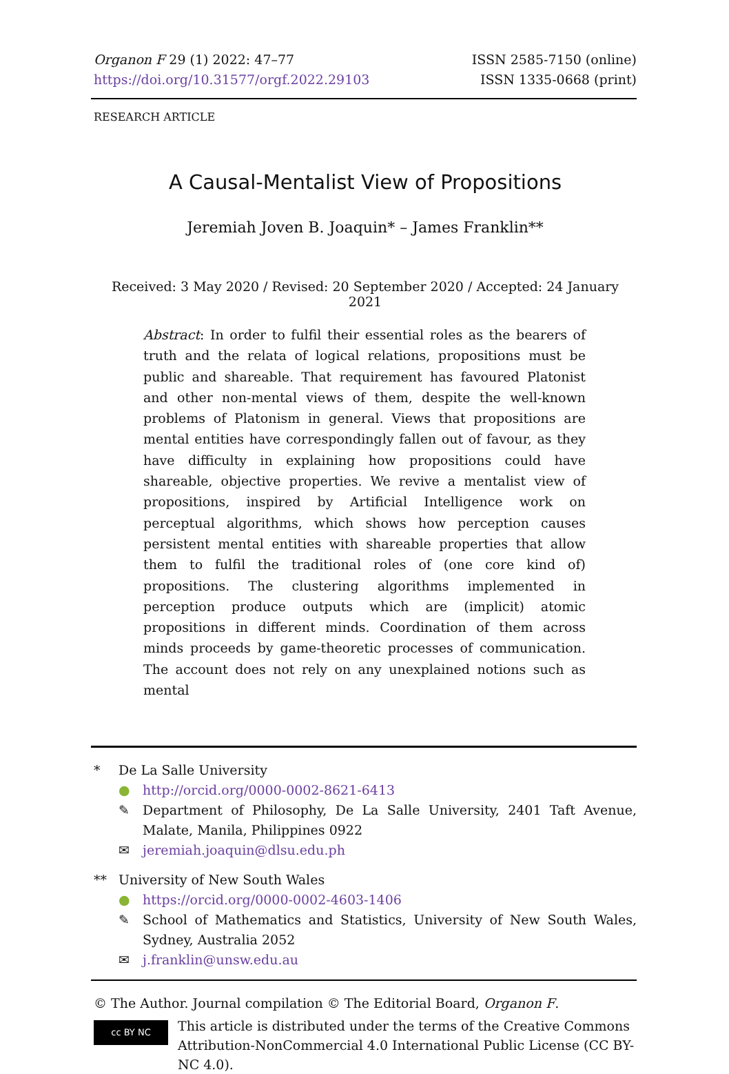Organon F 29 (1) 2022: 47–77
https://doi.org/10.31577/orgf.2022.29103
ISSN 2585-7150 (online)
ISSN 1335-0668 (print)
RESEARCH ARTICLE
A Causal-Mentalist View of Propositions
Jeremiah Joven B. Joaquin* – James Franklin**
Received: 3 May 2020 / Revised: 20 September 2020 / Accepted: 24 January 2021
Abstract: In order to fulfil their essential roles as the bearers of truth and the relata of logical relations, propositions must be public and shareable. That requirement has favoured Platonist and other non-mental views of them, despite the well-known problems of Platonism in general. Views that propositions are mental entities have correspondingly fallen out of favour, as they have difficulty in explaining how propositions could have shareable, objective properties. We revive a mentalist view of propositions, inspired by Artificial Intelligence work on perceptual algorithms, which shows how perception causes persistent mental entities with shareable properties that allow them to fulfil the traditional roles of (one core kind of) propositions. The clustering algorithms implemented in perception produce outputs which are (implicit) atomic propositions in different minds. Coordination of them across minds proceeds by game-theoretic processes of communication. The account does not rely on any unexplained notions such as mental
* De La Salle University
● http://orcid.org/0000-0002-8621-6413
✎ Department of Philosophy, De La Salle University, 2401 Taft Avenue, Malate, Manila, Philippines 0922
✉ jeremiah.joaquin@dlsu.edu.ph
** University of New South Wales
● https://orcid.org/0000-0002-4603-1406
✎ School of Mathematics and Statistics, University of New South Wales, Sydney, Australia 2052
✉ j.franklin@unsw.edu.au
© The Author. Journal compilation © The Editorial Board, Organon F.
cc BY NC
This article is distributed under the terms of the Creative Commons Attribution-NonCommercial 4.0 International Public License (CC BY-NC 4.0).